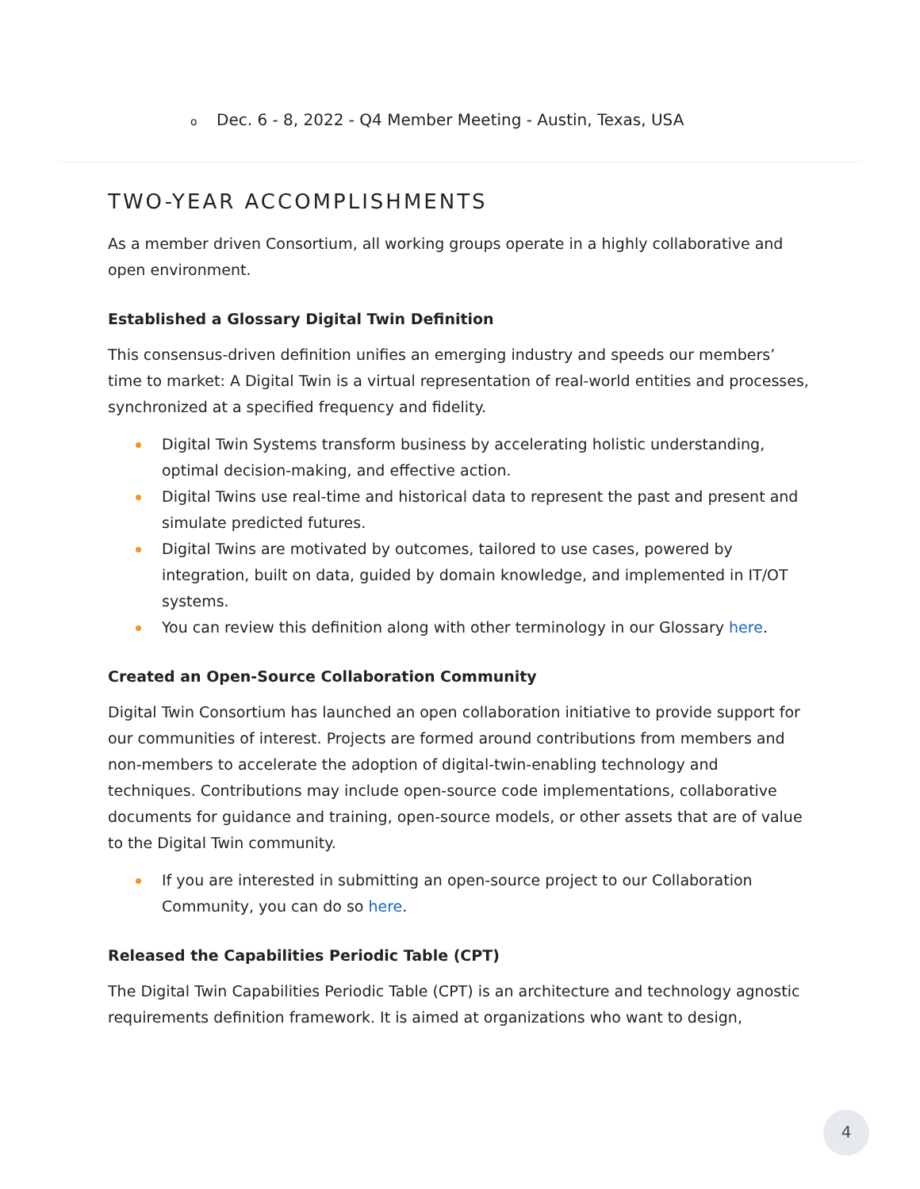o Dec. 6 - 8, 2022 - Q4 Member Meeting - Austin, Texas, USA
TWO-YEAR ACCOMPLISHMENTS
As a member driven Consortium, all working groups operate in a highly collaborative and open environment.
Established a Glossary Digital Twin Definition
This consensus-driven definition unifies an emerging industry and speeds our members’ time to market: A Digital Twin is a virtual representation of real-world entities and processes, synchronized at a specified frequency and fidelity.
Digital Twin Systems transform business by accelerating holistic understanding, optimal decision-making, and effective action.
Digital Twins use real-time and historical data to represent the past and present and simulate predicted futures.
Digital Twins are motivated by outcomes, tailored to use cases, powered by integration, built on data, guided by domain knowledge, and implemented in IT/OT systems.
You can review this definition along with other terminology in our Glossary here.
Created an Open-Source Collaboration Community
Digital Twin Consortium has launched an open collaboration initiative to provide support for our communities of interest. Projects are formed around contributions from members and non-members to accelerate the adoption of digital-twin-enabling technology and techniques. Contributions may include open-source code implementations, collaborative documents for guidance and training, open-source models, or other assets that are of value to the Digital Twin community.
If you are interested in submitting an open-source project to our Collaboration Community, you can do so here.
Released the Capabilities Periodic Table (CPT)
The Digital Twin Capabilities Periodic Table (CPT) is an architecture and technology agnostic requirements definition framework. It is aimed at organizations who want to design,
4